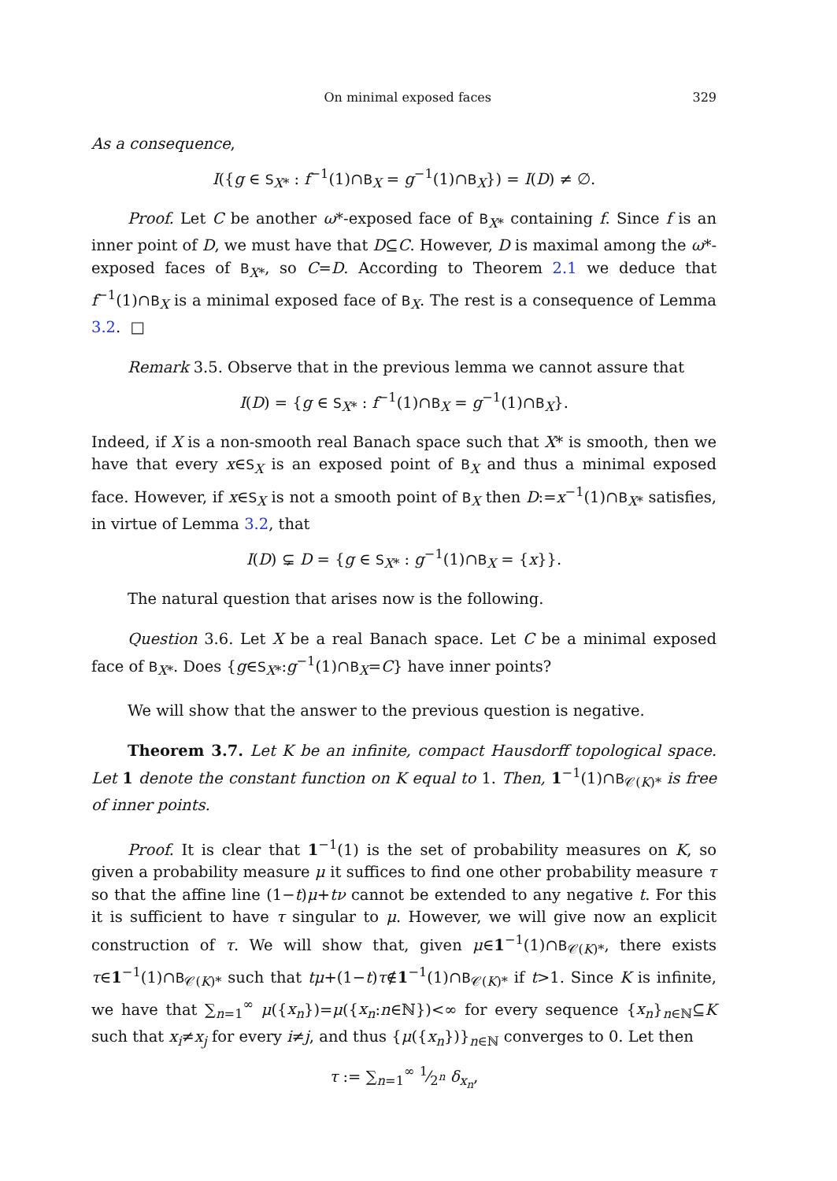On minimal exposed faces 329
As a consequence,
I({g ∈ S<sub>X*</sub> : f<sup>−1</sup>(1)∩B<sub>X</sub> = g<sup>−1</sup>(1)∩B<sub>X</sub>}) = I(D) ≠ ∅.
Proof. Let C be another ω*-exposed face of B<sub>X*</sub> containing f. Since f is an inner point of D, we must have that D⊆C. However, D is maximal among the ω*-exposed faces of B<sub>X*</sub>, so C=D. According to Theorem 2.1 we deduce that f<sup>−1</sup>(1)∩B<sub>X</sub> is a minimal exposed face of B<sub>X</sub>. The rest is a consequence of Lemma 3.2. □
Remark 3.5. Observe that in the previous lemma we cannot assure that
I(D) = {g ∈ S<sub>X*</sub> : f<sup>−1</sup>(1)∩B<sub>X</sub> = g<sup>−1</sup>(1)∩B<sub>X</sub>}.
Indeed, if X is a non-smooth real Banach space such that X* is smooth, then we have that every x∈S<sub>X</sub> is an exposed point of B<sub>X</sub> and thus a minimal exposed face. However, if x∈S<sub>X</sub> is not a smooth point of B<sub>X</sub> then D:=x<sup>−1</sup>(1)∩B<sub>X*</sub> satisfies, in virtue of Lemma 3.2, that
I(D) ⊊ D = {g ∈ S<sub>X*</sub> : g<sup>−1</sup>(1)∩B<sub>X</sub> = {x}}.
The natural question that arises now is the following.
Question 3.6. Let X be a real Banach space. Let C be a minimal exposed face of B<sub>X*</sub>. Does {g∈S<sub>X*</sub>:g<sup>−1</sup>(1)∩B<sub>X</sub>=C} have inner points?
We will show that the answer to the previous question is negative.
Theorem 3.7. Let K be an infinite, compact Hausdorff topological space. Let 1 denote the constant function on K equal to 1. Then, 1<sup>−1</sup>(1)∩B<sub>𝒞(K)*</sub> is free of inner points.
Proof. It is clear that 1<sup>−1</sup>(1) is the set of probability measures on K, so given a probability measure μ it suffices to find one other probability measure τ so that the affine line (1−t)μ+tν cannot be extended to any negative t. For this it is sufficient to have τ singular to μ. However, we will give now an explicit construction of τ. We will show that, given μ∈1<sup>−1</sup>(1)∩B<sub>𝒞(K)*</sub>, there exists τ∈1<sup>−1</sup>(1)∩B<sub>𝒞(K)*</sub> such that tμ+(1−t)τ∉1<sup>−1</sup>(1)∩B<sub>𝒞(K)*</sub> if t>1. Since K is infinite, we have that ∑<sub>n=1</sub><sup>∞</sup> μ({x<sub>n</sub>})=μ({x<sub>n</sub>:n∈ℕ})<∞ for every sequence {x<sub>n</sub>}<sub>n∈ℕ</sub>⊆K such that x<sub>i</sub>≠x<sub>j</sub> for every i≠j, and thus {μ({x<sub>n</sub>})}<sub>n∈ℕ</sub> converges to 0. Let then
τ := ∑<sub>n=1</sub><sup>∞</sup> 1⁄2<sup>n</sup> δ<sub>x<sub>n</sub></sub>,